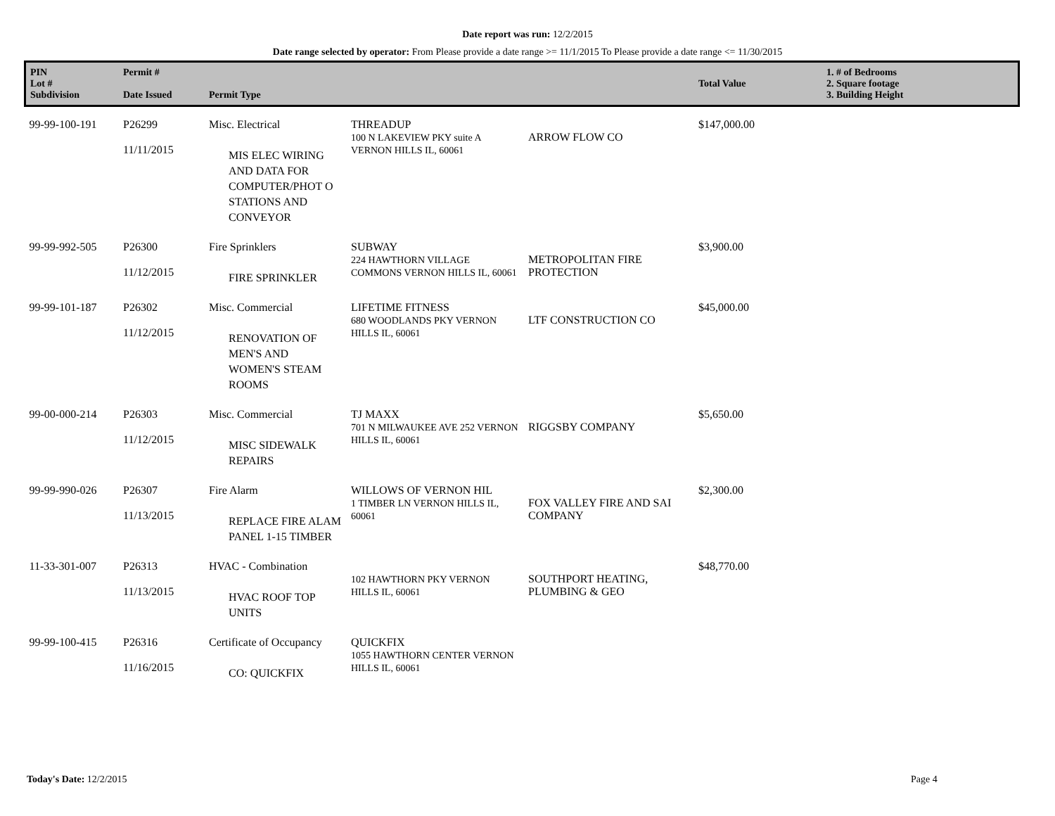Date report was run: 12/2/2015
Date range selected by operator: From Please provide a date range >= 11/1/2015 To Please provide a date range <= 11/30/2015
| PIN Lot # Subdivision | Permit # Date Issued | Permit Type | | | Total Value | 1. # of Bedrooms 2. Square footage 3. Building Height |
| --- | --- | --- | --- | --- | --- | --- |
| 99-99-100-191 | P26299 11/11/2015 | Misc. Electrical MIS ELEC WIRING AND DATA FOR COMPUTER/PHOT O STATIONS AND CONVEYOR | THREADUP 100 N LAKEVIEW PKY suite A VERNON HILLS IL, 60061 | ARROW FLOW CO | $147,000.00 | |
| 99-99-992-505 | P26300 11/12/2015 | Fire Sprinklers FIRE SPRINKLER | SUBWAY 224 HAWTHORN VILLAGE COMMONS VERNON HILLS IL, 60061 | METROPOLITAN FIRE PROTECTION | $3,900.00 | |
| 99-99-101-187 | P26302 11/12/2015 | Misc. Commercial RENOVATION OF MEN'S AND WOMEN'S STEAM ROOMS | LIFETIME FITNESS 680 WOODLANDS PKY VERNON HILLS IL, 60061 | LTF CONSTRUCTION CO | $45,000.00 | |
| 99-00-000-214 | P26303 11/12/2015 | Misc. Commercial MISC SIDEWALK REPAIRS | TJ MAXX 701 N MILWAUKEE AVE 252 VERNON HILLS IL, 60061 | RIGGSBY COMPANY | $5,650.00 | |
| 99-99-990-026 | P26307 11/13/2015 | Fire Alarm REPLACE FIRE ALAM PANEL 1-15 TIMBER | WILLOWS OF VERNON HIL 1 TIMBER LN VERNON HILLS IL, 60061 | FOX VALLEY FIRE AND SAI COMPANY | $2,300.00 | |
| 11-33-301-007 | P26313 11/13/2015 | HVAC - Combination HVAC ROOF TOP UNITS | 102 HAWTHORN PKY VERNON HILLS IL, 60061 | SOUTHPORT HEATING, PLUMBING & GEO | $48,770.00 | |
| 99-99-100-415 | P26316 11/16/2015 | Certificate of Occupancy CO: QUICKFIX | QUICKFIX 1055 HAWTHORN CENTER VERNON HILLS IL, 60061 | | | |
Today's Date: 12/2/2015 Page 4